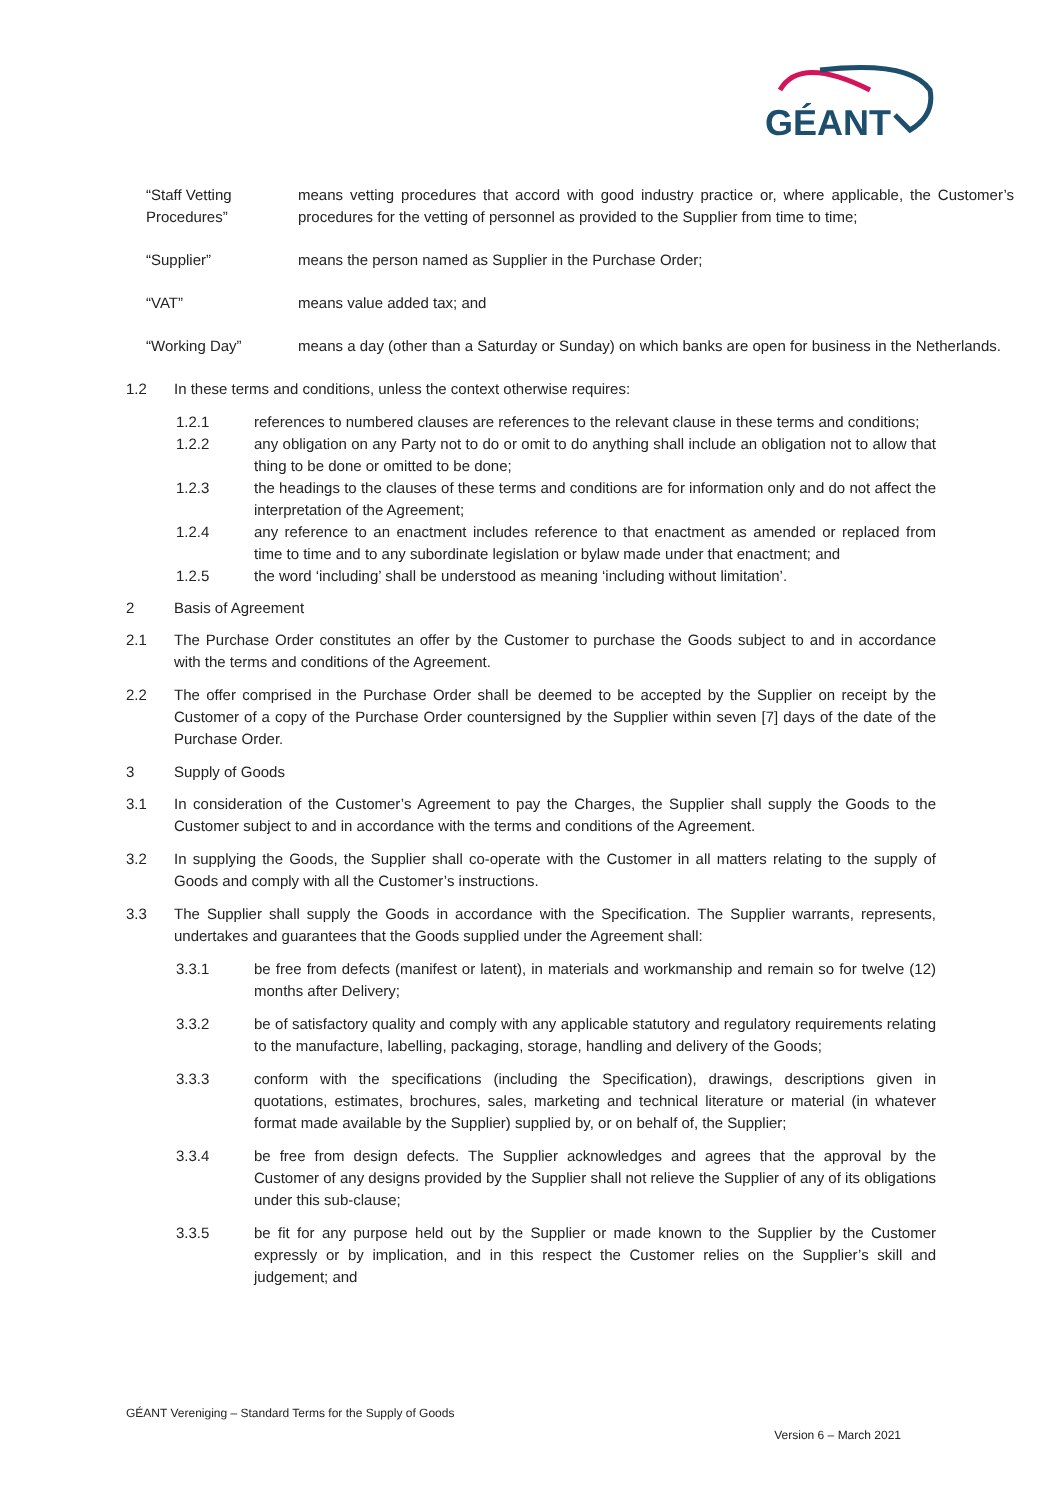GÉANT
“Staff Vetting Procedures”
means vetting procedures that accord with good industry practice or, where applicable, the Customer’s procedures for the vetting of personnel as provided to the Supplier from time to time;
“Supplier” means the person named as Supplier in the Purchase Order;
“VAT” means value added tax; and
“Working Day” means a day (other than a Saturday or Sunday) on which banks are open for business in the Netherlands.
1.2 In these terms and conditions, unless the context otherwise requires:
1.2.1 references to numbered clauses are references to the relevant clause in these terms and conditions;
1.2.2 any obligation on any Party not to do or omit to do anything shall include an obligation not to allow that thing to be done or omitted to be done;
1.2.3 the headings to the clauses of these terms and conditions are for information only and do not affect the interpretation of the Agreement;
1.2.4 any reference to an enactment includes reference to that enactment as amended or replaced from time to time and to any subordinate legislation or bylaw made under that enactment; and
1.2.5 the word ‘including’ shall be understood as meaning ‘including without limitation’.
2 Basis of Agreement
2.1 The Purchase Order constitutes an offer by the Customer to purchase the Goods subject to and in accordance with the terms and conditions of the Agreement.
2.2 The offer comprised in the Purchase Order shall be deemed to be accepted by the Supplier on receipt by the Customer of a copy of the Purchase Order countersigned by the Supplier within seven [7] days of the date of the Purchase Order.
3 Supply of Goods
3.1 In consideration of the Customer’s Agreement to pay the Charges, the Supplier shall supply the Goods to the Customer subject to and in accordance with the terms and conditions of the Agreement.
3.2 In supplying the Goods, the Supplier shall co-operate with the Customer in all matters relating to the supply of Goods and comply with all the Customer’s instructions.
3.3 The Supplier shall supply the Goods in accordance with the Specification. The Supplier warrants, represents, undertakes and guarantees that the Goods supplied under the Agreement shall:
3.3.1 be free from defects (manifest or latent), in materials and workmanship and remain so for twelve (12) months after Delivery;
3.3.2 be of satisfactory quality and comply with any applicable statutory and regulatory requirements relating to the manufacture, labelling, packaging, storage, handling and delivery of the Goods;
3.3.3 conform with the specifications (including the Specification), drawings, descriptions given in quotations, estimates, brochures, sales, marketing and technical literature or material (in whatever format made available by the Supplier) supplied by, or on behalf of, the Supplier;
3.3.4 be free from design defects. The Supplier acknowledges and agrees that the approval by the Customer of any designs provided by the Supplier shall not relieve the Supplier of any of its obligations under this sub-clause;
3.3.5 be fit for any purpose held out by the Supplier or made known to the Supplier by the Customer expressly or by implication, and in this respect the Customer relies on the Supplier’s skill and judgement; and
GÉANT Vereniging – Standard Terms for the Supply of Goods
Version 6 – March 2021